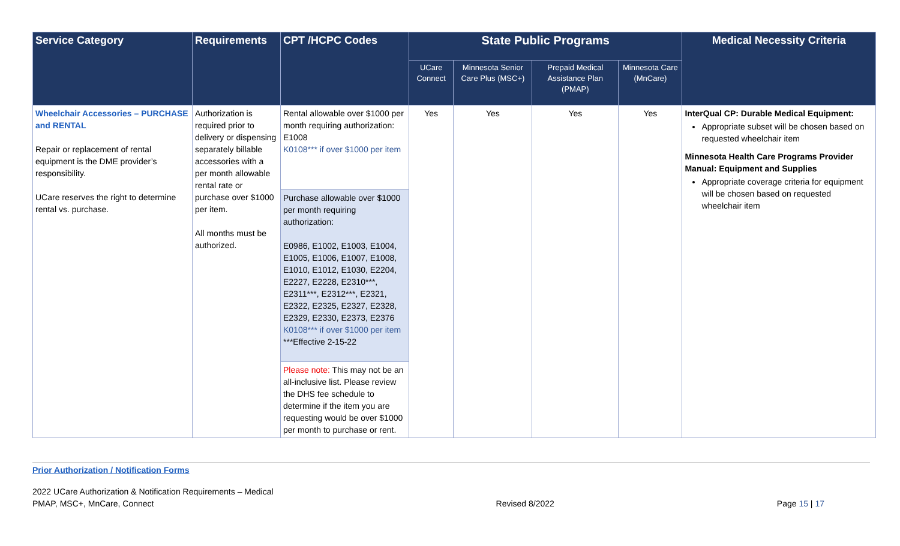| Service Category | Requirements | CPT /HCPC Codes | State Public Programs | | | | Medical Necessity Criteria |
| --- | --- | --- | --- | --- | --- | --- | --- |
| | | | UCare Connect | Minnesota Senior Care Plus (MSC+) | Prepaid Medical Assistance Plan (PMAP) | Minnesota Care (MnCare) | |
| Wheelchair Accessories – PURCHASE and RENTAL Repair or replacement of rental equipment is the DME provider’s responsibility. UCare reserves the right to determine rental vs. purchase. | Authorization is required prior to delivery or dispensing separately billable accessories with a per month allowable rental rate or purchase over $1000 per item. All months must be authorized. | Rental allowable over $1000 per month requiring authorization: E1008 K0108*** if over $1000 per item | Yes | Yes | Yes | Yes | InterQual CP: Durable Medical Equipment: Appropriate subset will be chosen based on requested wheelchair item Minnesota Health Care Programs Provider Manual: Equipment and Supplies Appropriate coverage criteria for equipment will be chosen based on requested wheelchair item |
| | | Purchase allowable over $1000 per month requiring authorization: E0986, E1002, E1003, E1004, E1005, E1006, E1007, E1008, E1010, E1012, E1030, E2204, E2227, E2228, E2310***, E2311***, E2312***, E2321, E2322, E2325, E2327, E2328, E2329, E2330, E2373, E2376 K0108*** if over $1000 per item ***Effective 2-15-22 | | | | | |
| | | Please note: This may not be an all-inclusive list. Please review the DHS fee schedule to determine if the item you are requesting would be over $1000 per month to purchase or rent. | | | | | |
Prior Authorization / Notification Forms
2022 UCare Authorization & Notification Requirements – Medical
PMAP, MSC+, MnCare, Connect
Revised 8/2022 Page 15 | 17